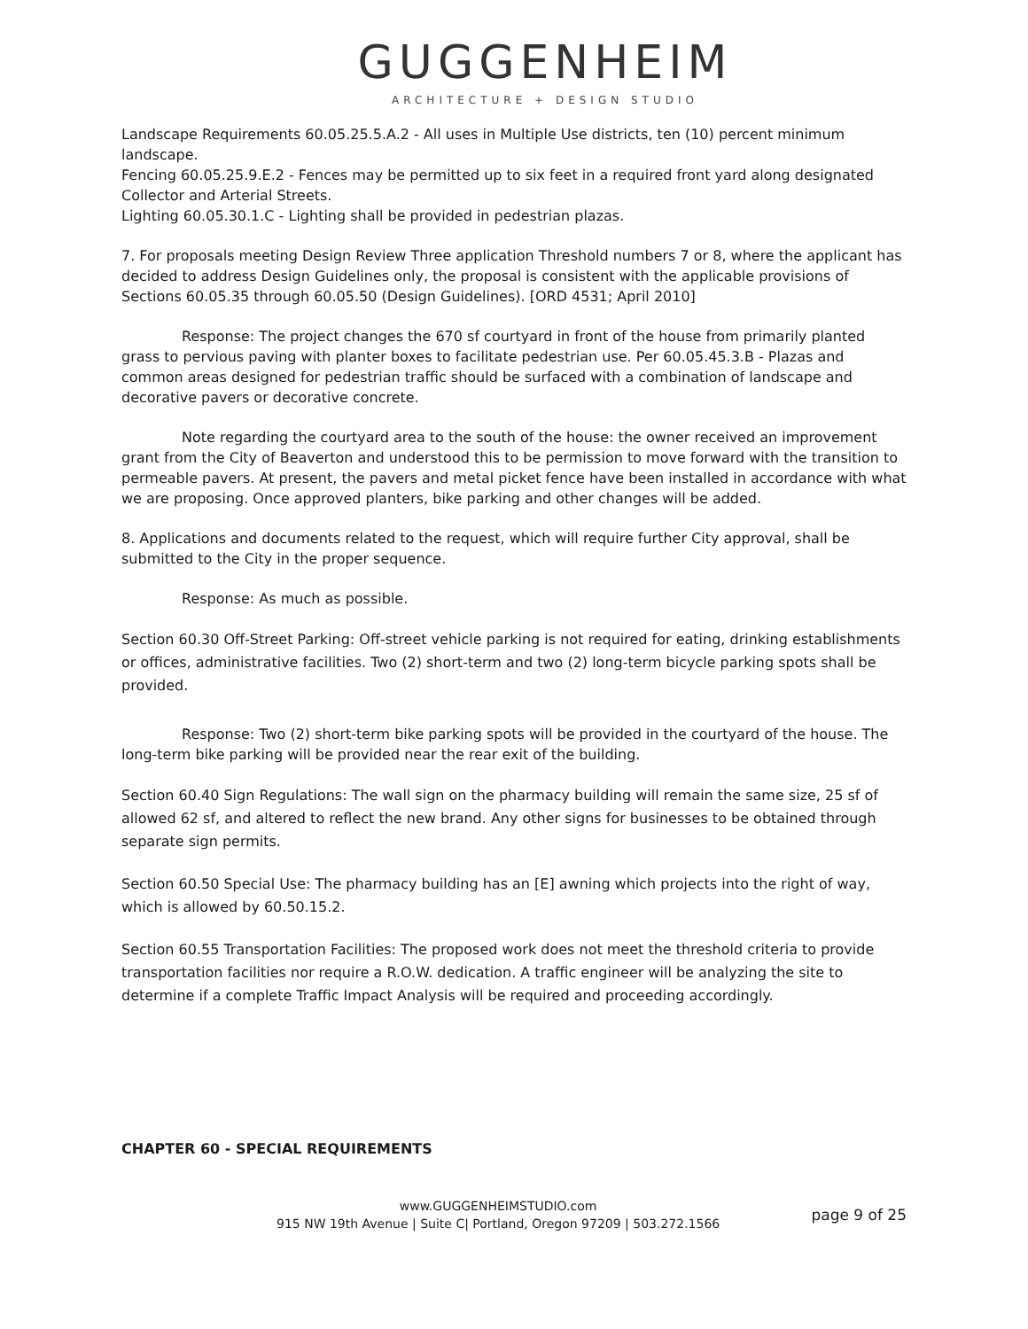GUGGENHEIM
ARCHITECTURE + DESIGN STUDIO
Landscape Requirements 60.05.25.5.A.2 - All uses in Multiple Use districts, ten (10) percent minimum landscape.
Fencing 60.05.25.9.E.2 - Fences may be permitted up to six feet in a required front yard along designated Collector and Arterial Streets.
Lighting 60.05.30.1.C - Lighting shall be provided in pedestrian plazas.
7. For proposals meeting Design Review Three application Threshold numbers 7 or 8, where the applicant has decided to address Design Guidelines only, the proposal is consistent with the applicable provisions of Sections 60.05.35 through 60.05.50 (Design Guidelines). [ORD 4531; April 2010]
Response: The project changes the 670 sf courtyard in front of the house from primarily planted grass to pervious paving with planter boxes to facilitate pedestrian use. Per 60.05.45.3.B - Plazas and common areas designed for pedestrian traffic should be surfaced with a combination of landscape and decorative pavers or decorative concrete.
Note regarding the courtyard area to the south of the house: the owner received an improvement grant from the City of Beaverton and understood this to be permission to move forward with the transition to permeable pavers. At present, the pavers and metal picket fence have been installed in accordance with what we are proposing. Once approved planters, bike parking and other changes will be added.
8. Applications and documents related to the request, which will require further City approval, shall be submitted to the City in the proper sequence.
Response: As much as possible.
Section 60.30 Off-Street Parking: Off-street vehicle parking is not required for eating, drinking establishments or offices, administrative facilities. Two (2) short-term and two (2) long-term bicycle parking spots shall be provided.
Response: Two (2) short-term bike parking spots will be provided in the courtyard of the house. The long-term bike parking will be provided near the rear exit of the building.
Section 60.40 Sign Regulations: The wall sign on the pharmacy building will remain the same size, 25 sf of allowed 62 sf, and altered to reflect the new brand. Any other signs for businesses to be obtained through separate sign permits.
Section 60.50 Special Use: The pharmacy building has an [E] awning which projects into the right of way, which is allowed by 60.50.15.2.
Section 60.55 Transportation Facilities: The proposed work does not meet the threshold criteria to provide transportation facilities nor require a R.O.W. dedication. A traffic engineer will be analyzing the site to determine if a complete Traffic Impact Analysis will be required and proceeding accordingly.
CHAPTER 60 - SPECIAL REQUIREMENTS
www.GUGGENHEIMSTUDIO.com
915 NW 19th Avenue | Suite C| Portland, Oregon 97209 | 503.272.1566
page 9 of 25